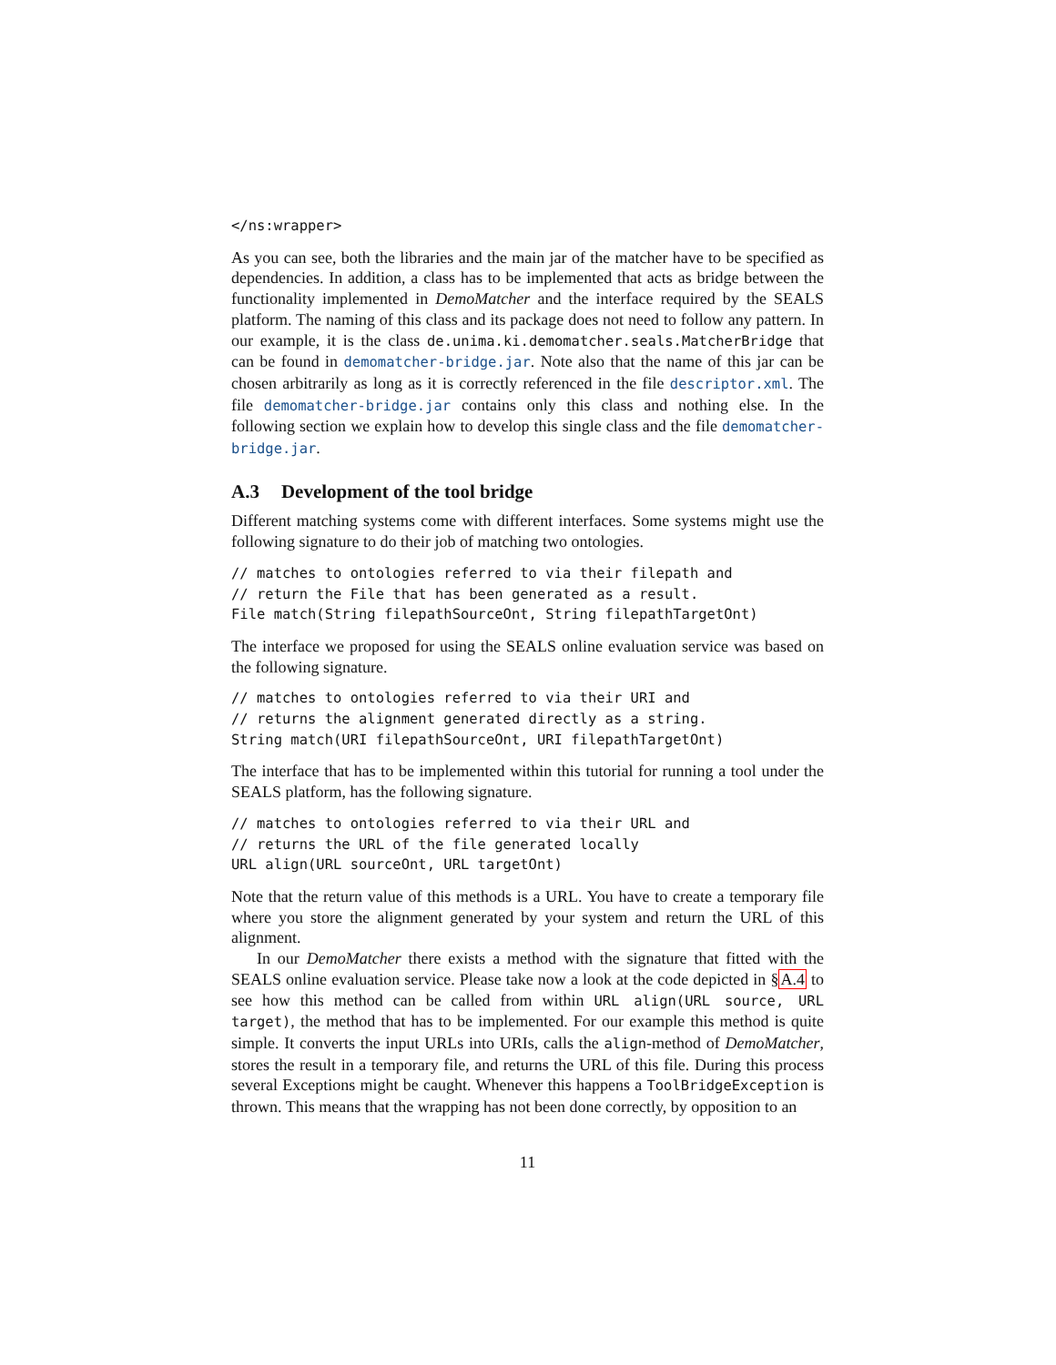</ns:wrapper>
As you can see, both the libraries and the main jar of the matcher have to be specified as dependencies. In addition, a class has to be implemented that acts as bridge between the functionality implemented in DemoMatcher and the interface required by the SEALS platform. The naming of this class and its package does not need to follow any pattern. In our example, it is the class de.unima.ki.demomatcher.seals.MatcherBridge that can be found in demomatcher-bridge.jar. Note also that the name of this jar can be chosen arbitrarily as long as it is correctly referenced in the file descriptor.xml. The file demomatcher-bridge.jar contains only this class and nothing else. In the following section we explain how to develop this single class and the file demomatcher-bridge.jar.
A.3 Development of the tool bridge
Different matching systems come with different interfaces. Some systems might use the following signature to do their job of matching two ontologies.
// matches to ontologies referred to via their filepath and
// return the File that has been generated as a result.
File match(String filepathSourceOnt, String filepathTargetOnt)
The interface we proposed for using the SEALS online evaluation service was based on the following signature.
// matches to ontologies referred to via their URI and
// returns the alignment generated directly as a string.
String match(URI filepathSourceOnt, URI filepathTargetOnt)
The interface that has to be implemented within this tutorial for running a tool under the SEALS platform, has the following signature.
// matches to ontologies referred to via their URL and
// returns the URL of the file generated locally
URL align(URL sourceOnt, URL targetOnt)
Note that the return value of this methods is a URL. You have to create a temporary file where you store the alignment generated by your system and return the URL of this alignment.
In our DemoMatcher there exists a method with the signature that fitted with the SEALS online evaluation service. Please take now a look at the code depicted in §A.4 to see how this method can be called from within URL align(URL source, URL target), the method that has to be implemented. For our example this method is quite simple. It converts the input URLs into URIs, calls the align-method of DemoMatcher, stores the result in a temporary file, and returns the URL of this file. During this process several Exceptions might be caught. Whenever this happens a ToolBridgeException is thrown. This means that the wrapping has not been done correctly, by opposition to an
11